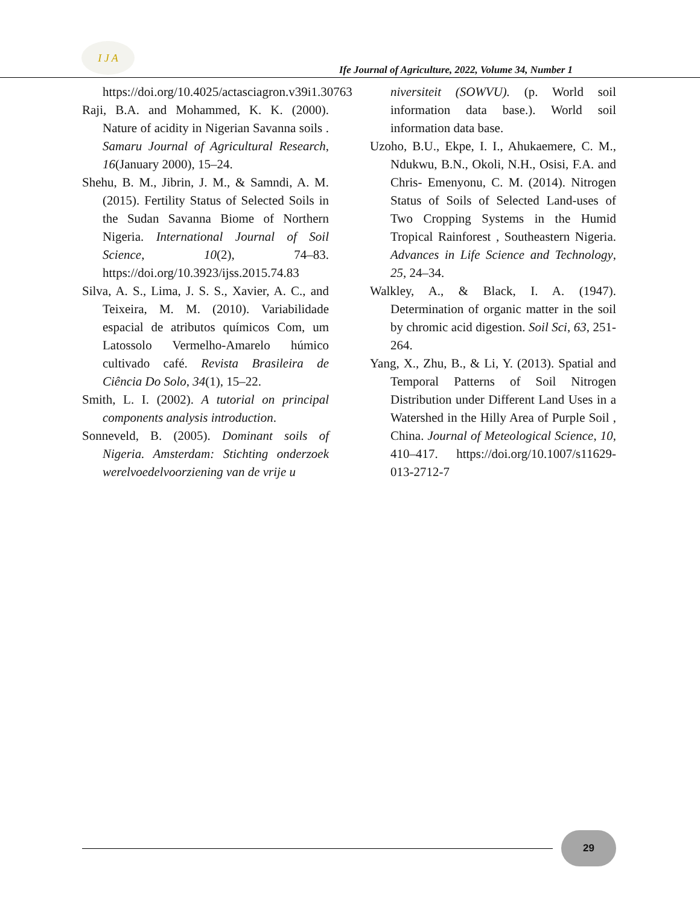I J A
Ife Journal of Agriculture, 2022, Volume 34, Number 1
https://doi.org/10.4025/actasciagron.v39i1.30763
Raji, B.A. and Mohammed, K. K. (2000). Nature of acidity in Nigerian Savanna soils . Samaru Journal of Agricultural Research, 16(January 2000), 15–24.
Shehu, B. M., Jibrin, J. M., & Samndi, A. M. (2015). Fertility Status of Selected Soils in the Sudan Savanna Biome of Northern Nigeria. International Journal of Soil Science, 10(2), 74–83. https://doi.org/10.3923/ijss.2015.74.83
Silva, A. S., Lima, J. S. S., Xavier, A. C., and Teixeira, M. M. (2010). Variabilidade espacial de atributos químicos Com, um Latossolo Vermelho-Amarelo húmico cultivado café. Revista Brasileira de Ciência Do Solo, 34(1), 15–22.
Smith, L. I. (2002). A tutorial on principal components analysis introduction.
Sonneveld, B. (2005). Dominant soils of Nigeria. Amsterdam: Stichting onderzoek werelvoedelvoorziening van de vrije u
niversiteit (SOWVU). (p. World soil information data base.). World soil information data base.
Uzoho, B.U., Ekpe, I. I., Ahukaemere, C. M., Ndukwu, B.N., Okoli, N.H., Osisi, F.A. and Chris- Emenyonu, C. M. (2014). Nitrogen Status of Soils of Selected Land-uses of Two Cropping Systems in the Humid Tropical Rainforest , Southeastern Nigeria. Advances in Life Science and Technology, 25, 24–34.
Walkley, A., & Black, I. A. (1947). Determination of organic matter in the soil by chromic acid digestion. Soil Sci, 63, 251-264.
Yang, X., Zhu, B., & Li, Y. (2013). Spatial and Temporal Patterns of Soil Nitrogen Distribution under Different Land Uses in a Watershed in the Hilly Area of Purple Soil , China. Journal of Meteological Science, 10, 410–417. https://doi.org/10.1007/s11629-013-2712-7
29